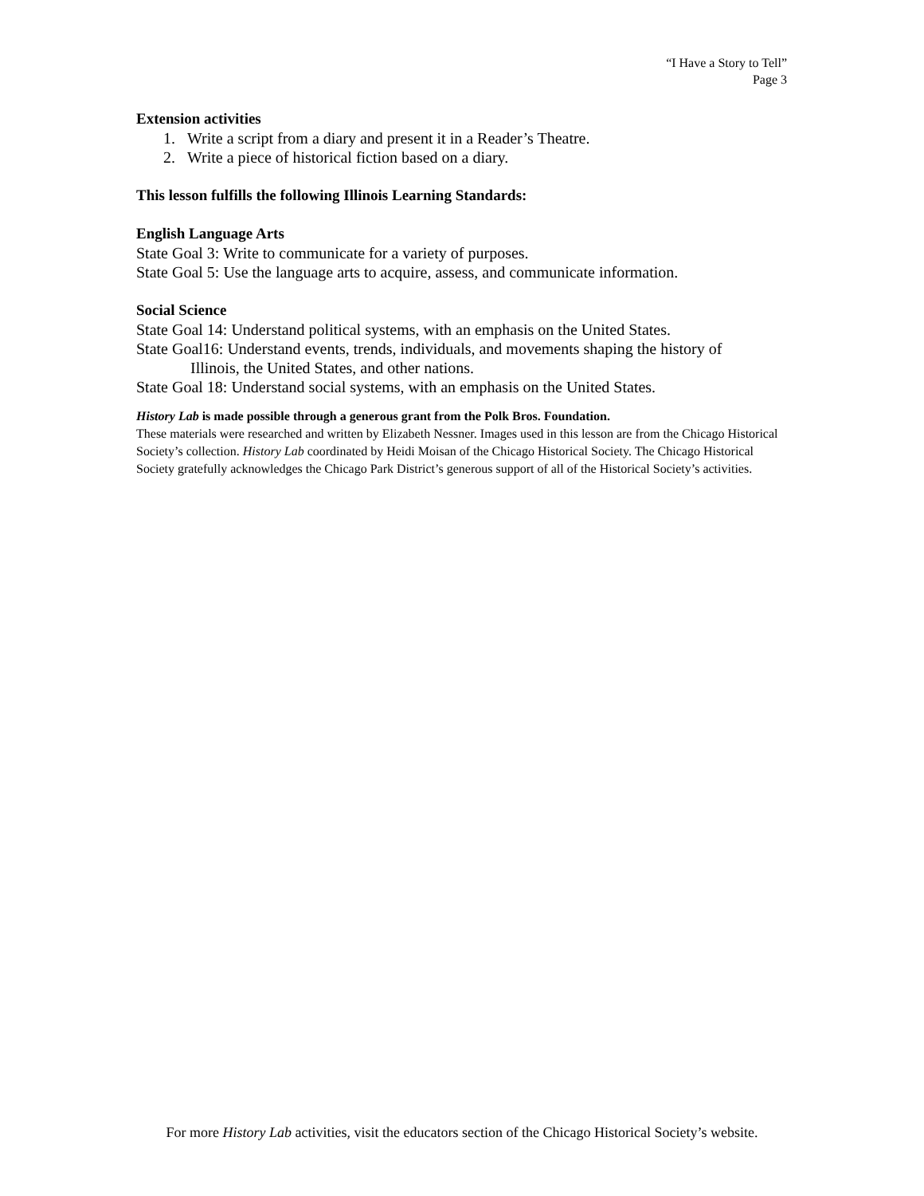“I Have a Story to Tell”
Page 3
Extension activities
1. Write a script from a diary and present it in a Reader’s Theatre.
2. Write a piece of historical fiction based on a diary.
This lesson fulfills the following Illinois Learning Standards:
English Language Arts
State Goal 3: Write to communicate for a variety of purposes.
State Goal 5: Use the language arts to acquire, assess, and communicate information.
Social Science
State Goal 14: Understand political systems, with an emphasis on the United States.
State Goal16: Understand events, trends, individuals, and movements shaping the history of
Illinois, the United States, and other nations.
State Goal 18: Understand social systems, with an emphasis on the United States.
History Lab is made possible through a generous grant from the Polk Bros. Foundation.
These materials were researched and written by Elizabeth Nessner. Images used in this lesson are from the Chicago Historical Society’s collection. History Lab coordinated by Heidi Moisan of the Chicago Historical Society. The Chicago Historical Society gratefully acknowledges the Chicago Park District’s generous support of all of the Historical Society’s activities.
For more History Lab activities, visit the educators section of the Chicago Historical Society’s website.